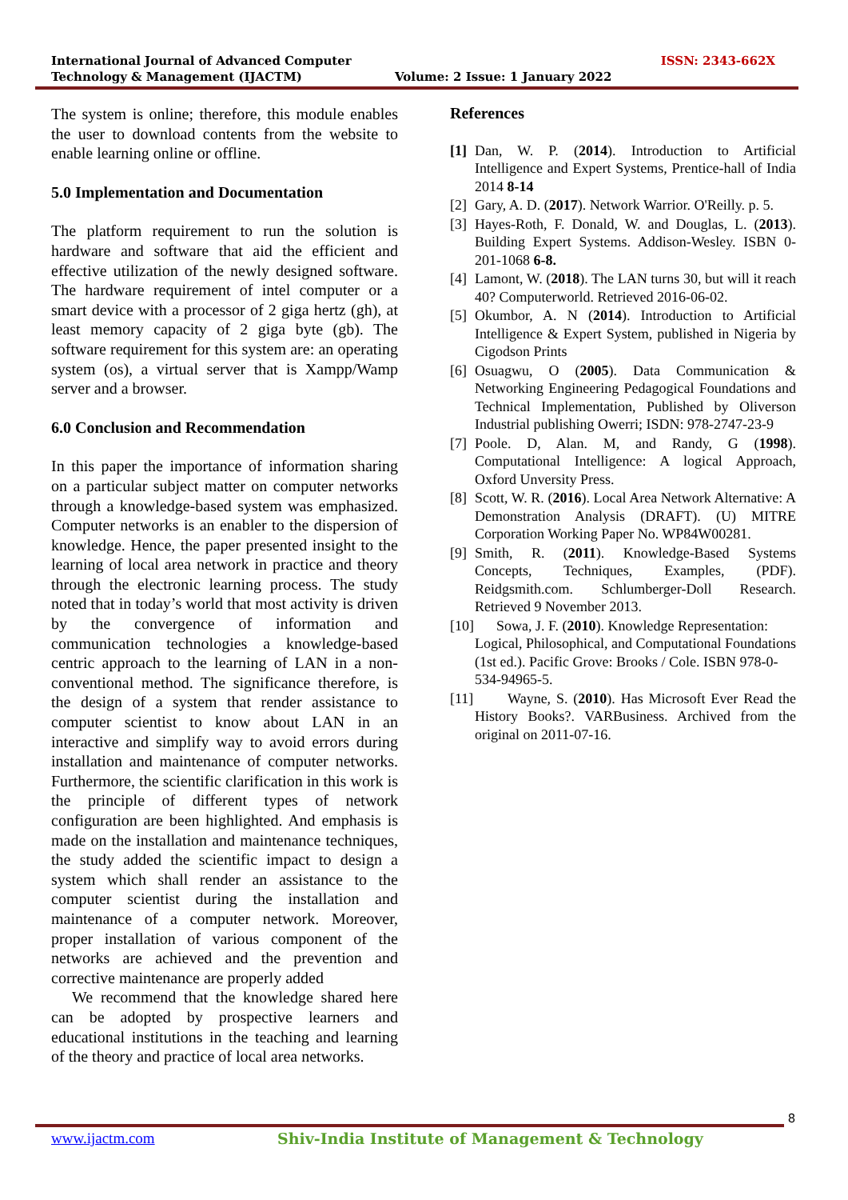International Journal of Advanced Computer
Technology & Management (IJACTM)
ISSN: 2343-662X
Volume: 2 Issue: 1 January 2022
The system is online; therefore, this module enables the user to download contents from the website to enable learning online or offline.
5.0 Implementation and Documentation
The platform requirement to run the solution is hardware and software that aid the efficient and effective utilization of the newly designed software. The hardware requirement of intel computer or a smart device with a processor of 2 giga hertz (gh), at least memory capacity of 2 giga byte (gb). The software requirement for this system are: an operating system (os), a virtual server that is Xampp/Wamp server and a browser.
6.0 Conclusion and Recommendation
In this paper the importance of information sharing on a particular subject matter on computer networks through a knowledge-based system was emphasized. Computer networks is an enabler to the dispersion of knowledge. Hence, the paper presented insight to the learning of local area network in practice and theory through the electronic learning process. The study noted that in today’s world that most activity is driven by the convergence of information and communication technologies a knowledge-based centric approach to the learning of LAN in a non-conventional method. The significance therefore, is the design of a system that render assistance to computer scientist to know about LAN in an interactive and simplify way to avoid errors during installation and maintenance of computer networks. Furthermore, the scientific clarification in this work is the principle of different types of network configuration are been highlighted. And emphasis is made on the installation and maintenance techniques, the study added the scientific impact to design a system which shall render an assistance to the computer scientist during the installation and maintenance of a computer network. Moreover, proper installation of various component of the networks are achieved and the prevention and corrective maintenance are properly added
We recommend that the knowledge shared here can be adopted by prospective learners and educational institutions in the teaching and learning of the theory and practice of local area networks.
References
[1] Dan, W. P. (2014). Introduction to Artificial Intelligence and Expert Systems, Prentice-hall of India 2014 8-14
[2] Gary, A. D. (2017). Network Warrior. O'Reilly. p. 5.
[3] Hayes-Roth, F. Donald, W. and Douglas, L. (2013). Building Expert Systems. Addison-Wesley. ISBN 0-201-1068 6-8.
[4] Lamont, W. (2018). The LAN turns 30, but will it reach 40? Computerworld. Retrieved 2016-06-02.
[5] Okumbor, A. N (2014). Introduction to Artificial Intelligence & Expert System, published in Nigeria by Cigodson Prints
[6] Osuagwu, O (2005). Data Communication & Networking Engineering Pedagogical Foundations and Technical Implementation, Published by Oliverson Industrial publishing Owerri; ISDN: 978-2747-23-9
[7] Poole. D, Alan. M, and Randy, G (1998). Computational Intelligence: A logical Approach, Oxford Unversity Press.
[8] Scott, W. R. (2016). Local Area Network Alternative: A Demonstration Analysis (DRAFT). (U) MITRE Corporation Working Paper No. WP84W00281.
[9] Smith, R. (2011). Knowledge-Based Systems Concepts, Techniques, Examples, (PDF). Reidgsmith.com. Schlumberger-Doll Research. Retrieved 9 November 2013.
[10] Sowa, J. F. (2010). Knowledge Representation: Logical, Philosophical, and Computational Foundations (1st ed.). Pacific Grove: Brooks / Cole. ISBN 978-0-534-94965-5.
[11] Wayne, S. (2010). Has Microsoft Ever Read the History Books?. VARBusiness. Archived from the original on 2011-07-16.
8
www.ijactm.com Shiv-India Institute of Management & Technology